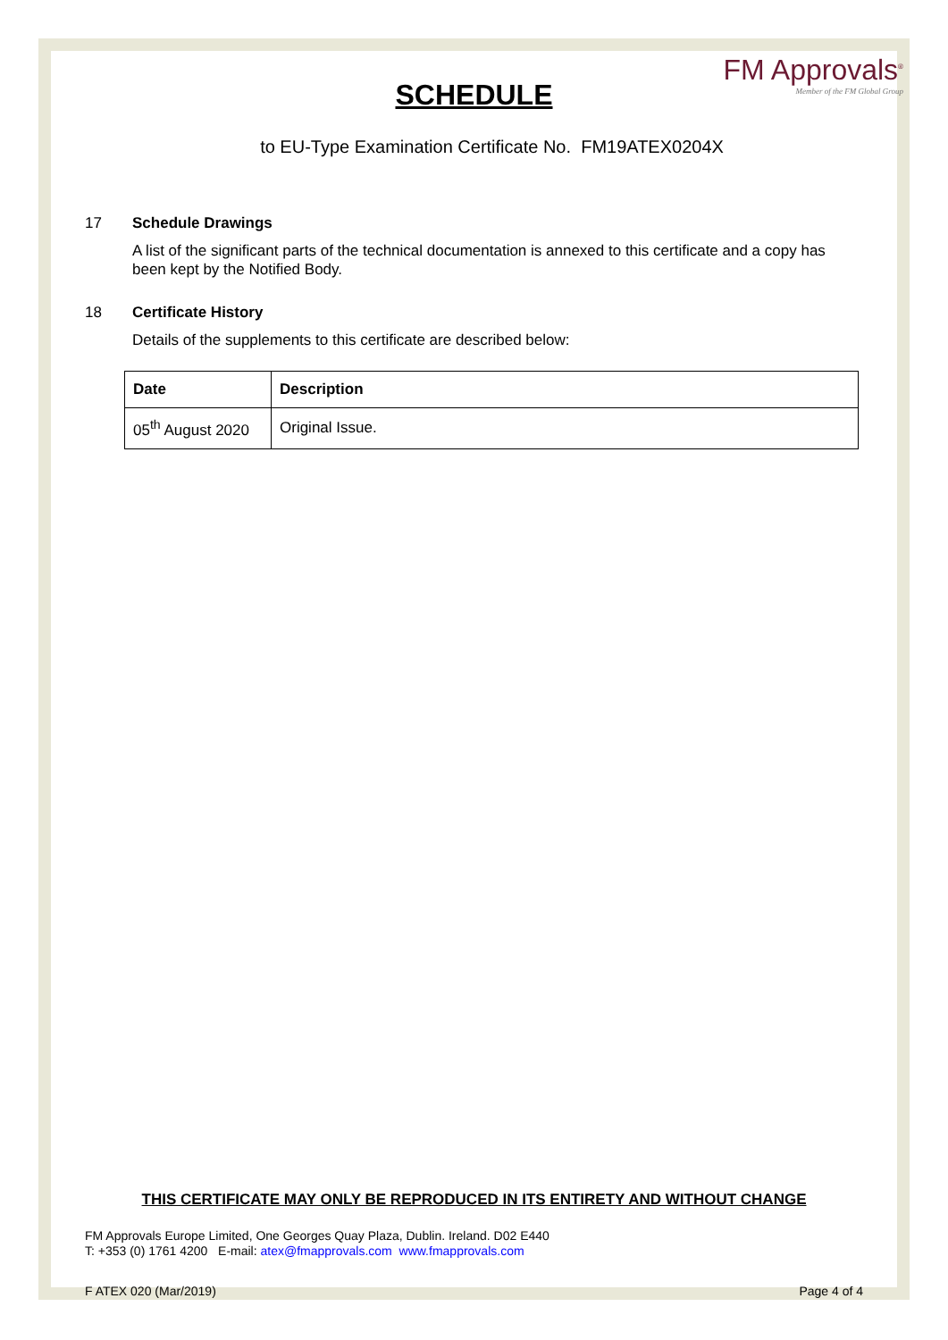FM Approvals<sup>®</sup>
Member of the FM Global Group
SCHEDULE
to EU-Type Examination Certificate No. FM19ATEX0204X
17 Schedule Drawings
A list of the significant parts of the technical documentation is annexed to this certificate and a copy has been kept by the Notified Body.
18 Certificate History
Details of the supplements to this certificate are described below:
| Date | Description |
| --- | --- |
| 05<sup>th</sup> August 2020 | Original Issue. |
THIS CERTIFICATE MAY ONLY BE REPRODUCED IN ITS ENTIRETY AND WITHOUT CHANGE
FM Approvals Europe Limited, One Georges Quay Plaza, Dublin. Ireland. D02 E440
T: +353 (0) 1761 4200 E-mail: atex@fmapprovals.com www.fmapprovals.com
F ATEX 020 (Mar/2019) Page 4 of 4